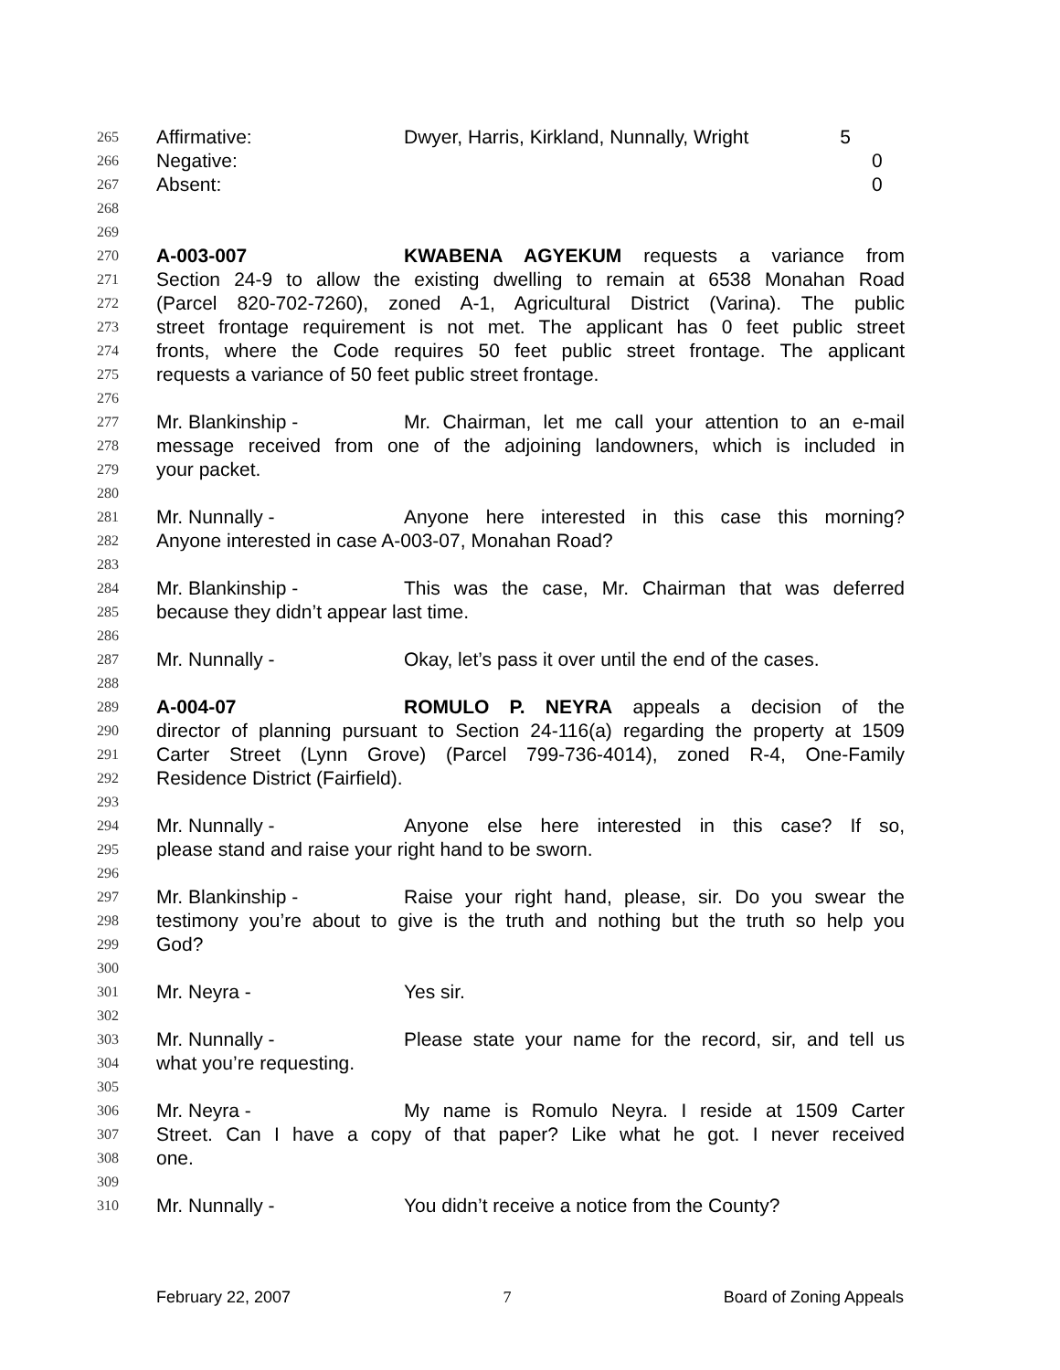265 Affirmative: Dwyer, Harris, Kirkland, Nunnally, Wright 5
266 Negative: 0
267 Absent: 0
268
269
270 A-003-007 KWABENA AGYEKUM requests a variance from
271 Section 24-9 to allow the existing dwelling to remain at 6538 Monahan Road
272 (Parcel 820-702-7260), zoned A-1, Agricultural District (Varina). The public
273 street frontage requirement is not met. The applicant has 0 feet public street
274 fronts, where the Code requires 50 feet public street frontage. The applicant
275 requests a variance of 50 feet public street frontage.
276
277 Mr. Blankinship - Mr. Chairman, let me call your attention to an e-mail
278 message received from one of the adjoining landowners, which is included in
279 your packet.
280
281 Mr. Nunnally - Anyone here interested in this case this morning?
282 Anyone interested in case A-003-07, Monahan Road?
283
284 Mr. Blankinship - This was the case, Mr. Chairman that was deferred
285 because they didn’t appear last time.
286
287 Mr. Nunnally - Okay, let’s pass it over until the end of the cases.
288
289 A-004-07 ROMULO P. NEYRA appeals a decision of the
290 director of planning pursuant to Section 24-116(a) regarding the property at 1509
291 Carter Street (Lynn Grove) (Parcel 799-736-4014), zoned R-4, One-Family
292 Residence District (Fairfield).
293
294 Mr. Nunnally - Anyone else here interested in this case? If so,
295 please stand and raise your right hand to be sworn.
296
297 Mr. Blankinship - Raise your right hand, please, sir. Do you swear the
298 testimony you’re about to give is the truth and nothing but the truth so help you
299 God?
300
301 Mr. Neyra - Yes sir.
302
303 Mr. Nunnally - Please state your name for the record, sir, and tell us
304 what you’re requesting.
305
306 Mr. Neyra - My name is Romulo Neyra. I reside at 1509 Carter
307 Street. Can I have a copy of that paper? Like what he got. I never received
308 one.
309
310 Mr. Nunnally - You didn’t receive a notice from the County?
February 22, 2007 7 Board of Zoning Appeals